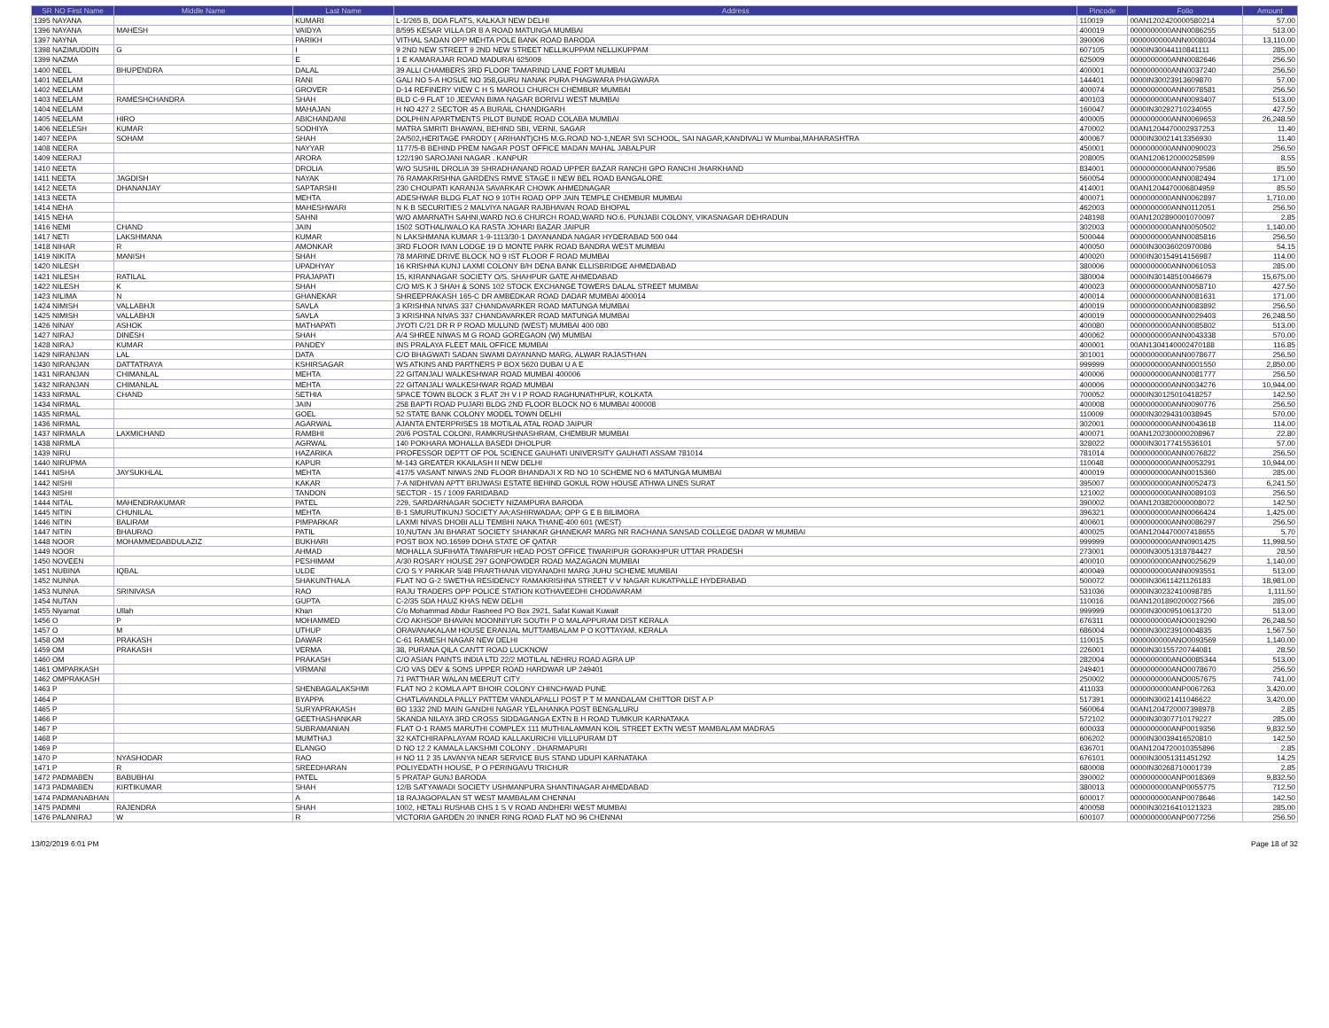| SR NO First Name | Middle Name | Last Name | Address | Pincode | Folio | Amount |
| --- | --- | --- | --- | --- | --- | --- |
| 1395 NAYANA | | KUMARI | L-1/265 B, DDA FLATS, KALKAJI NEW DELHI | 110019 | 00AN1202420000580214 | 57.00 |
| 1396 NAYANA | MAHESH | VAIDYA | 8/595 KESAR VILLA DR B A ROAD MATUNGA MUMBAI | 400019 | 0000000000ANN0086255 | 513.00 |
| 1397 NAYNA | | PARIKH | VITHAL SADAN OPP MEHTA POLE BANK ROAD BARODA | 390006 | 0000000000ANN0008034 | 13,110.00 |
| 1398 NAZIMUDDIN | G | I | 9 2ND NEW STREET 9 2ND NEW STREET NELLIKUPPAM NELLIKUPPAM | 607105 | 0000IN30044110841111 | 285.00 |
| 1399 NAZMA | | E | 1 E KAMARAJAR ROAD MADURAI 625009 | 625009 | 0000000000ANN0082646 | 256.50 |
| 1400 NEEL | BHUPENDRA | DALAL | 39 ALLI CHAMBERS 3RD FLOOR TAMARIND LANE FORT MUMBAI | 400001 | 0000000000ANN0037240 | 256.50 |
| 1401 NEELAM | | RANI | GALI NO 5-A HOSUE NO 358,GURU NANAK PURA PHAGWARA PHAGWARA | 144401 | 0000IN30023913609870 | 57.00 |
| 1402 NEELAM | | GROVER | D-14 REFINERY VIEW C H S MAROLI CHURCH CHEMBUR MUMBAI | 400074 | 0000000000ANN0078581 | 256.50 |
| 1403 NEELAM | RAMESHCHANDRA | SHAH | BLD C-9 FLAT 10 JEEVAN BIMA NAGAR BORIVLI WEST MUMBAI | 400103 | 0000000000ANN0093407 | 513.00 |
| 1404 NEELAM | | MAHAJAN | H NO 427 2 SECTOR 45 A BURAIL CHANDIGARH | 160047 | 0000IN30292710234055 | 427.50 |
| 1405 NEELAM | HIRO | ABICHANDANI | DOLPHIN APARTMENTS PILOT BUNDE ROAD COLABA MUMBAI | 400005 | 0000000000ANN0069653 | 26,248.50 |
| 1406 NEELESH | KUMAR | SODHIYA | MATRA SMRITI BHAWAN, BEHIND SBI, VERNI, SAGAR | 470002 | 00AN1204470002937253 | 11.40 |
| 1407 NEEPA | SOHAM | SHAH | 2A/502,HERITAGE PARODY ( ARIHANT)CHS M.G.ROAD NO-1,NEAR SVI SCHOOL, SAI NAGAR,KANDIVALI W Mumbai,MAHARASHTRA | 400067 | 0000IN30021413356930 | 11.40 |
| 1408 NEERA | | NAYYAR | 1177/5-B BEHIND PREM NAGAR POST OFFICE MADAN MAHAL JABALPUR | 450001 | 0000000000ANN0090023 | 256.50 |
| 1409 NEERAJ | | ARORA | 122/190 SAROJANI NAGAR . KANPUR | 208005 | 00AN1206120000258599 | 8.55 |
| 1410 NEETA | | DROLIA | W/O SUSHIL DROLIA 39 SHRADHANAND ROAD UPPER BAZAR RANCHI GPO RANCHI JHARKHAND | 834001 | 0000000000ANN0079586 | 85.50 |
| 1411 NEETA | JAGDISH | NAYAK | 76 RAMAKRISHNA GARDENS RMVE STAGE II NEW BEL ROAD BANGALORE | 560054 | 0000000000ANN0082494 | 171.00 |
| 1412 NEETA | DHANANJAY | SAPTARSHI | 230 CHOUPATI KARANJA SAVARKAR CHOWK AHMEDNAGAR | 414001 | 00AN1204470006804959 | 85.50 |
| 1413 NEETA | | MEHTA | ADESHWAR BLDG FLAT NO 9 10TH ROAD OPP JAIN TEMPLE CHEMBUR MUMBAI | 400071 | 0000000000ANN0062897 | 1,710.00 |
| 1414 NEHA | | MAHESHWARI | N K B SECURITIES 2 MALVIYA NAGAR RAJBHAVAN ROAD BHOPAL | 462003 | 0000000000ANN0112051 | 256.50 |
| 1415 NEHA | | SAHNI | W/O AMARNATH SAHNI,WARD NO.6 CHURCH ROAD,WARD NO.6, PUNJABI COLONY, VIKASNAGAR DEHRADUN | 248198 | 00AN1202890001070097 | 2.85 |
| 1416 NEMI | CHAND | JAIN | 1502 SOTHALIWALO KA RASTA JOHARI BAZAR JAIPUR | 302003 | 0000000000ANN0050502 | 1,140.00 |
| 1417 NETI | LAKSHMANA | KUMAR | N LAKSHMANA KUMAR 1-9-1113/30-1 DAYANANDA NAGAR HYDERABAD 500 044 | 500044 | 0000000000ANN0085816 | 256.50 |
| 1418 NIHAR | R | AMONKAR | 3RD FLOOR IVAN LODGE 19 D MONTE PARK ROAD BANDRA WEST MUMBAI | 400050 | 0000IN30036020970086 | 54.15 |
| 1419 NIKITA | MANISH | SHAH | 78 MARINE DRIVE BLOCK NO 9 IST FLOOR F ROAD MUMBAI | 400020 | 0000IN30154914156987 | 114.00 |
| 1420 NILESH | | UPADHYAY | 16 KRISHNA KUNJ LAXMI COLONY B/H DENA BANK ELLISBRIDGE AHMEDABAD | 380006 | 0000000000ANN0061053 | 285.00 |
| 1421 NILESH | RATILAL | PRAJAPATI | 15, KIRANNAGAR SOCIETY O/S. SHAHPUR GATE AHMEDABAD | 380004 | 0000IN30148510046679 | 15,675.00 |
| 1422 NILESH | K | SHAH | C/O M/S K J SHAH & SONS 102 STOCK EXCHANGE TOWERS DALAL STREET MUMBAI | 400023 | 0000000000ANN0058710 | 427.50 |
| 1423 NILIMA | N | GHANEKAR | SHREEPRAKASH 165-C DR AMBEDKAR ROAD DADAR MUMBAI 400014 | 400014 | 0000000000ANN0081631 | 171.00 |
| 1424 NIMISH | VALLABHJI | SAVLA | 3 KRISHNA NIVAS 337 CHANDAVARKER ROAD MATUNGA MUMBAI | 400019 | 0000000000ANN0083892 | 256.50 |
| 1425 NIMISH | VALLABHJI | SAVLA | 3 KRISHNA NIVAS 337 CHANDAVARKER ROAD MATUNGA MUMBAI | 400019 | 0000000000ANN0029403 | 26,248.50 |
| 1426 NINAY | ASHOK | MATHAPATI | JYOTI C/21 DR R P ROAD MULUND (WEST) MUMBAI 400 080 | 400080 | 0000000000ANN0085802 | 513.00 |
| 1427 NIRAJ | DINESH | SHAH | A/4 SHREE NIWAS M G ROAD GOREGAON (W) MUMBAI | 400062 | 0000000000ANN0043338 | 570.00 |
| 1428 NIRAJ | KUMAR | PANDEY | INS PRALAYA FLEET MAIL OFFICE MUMBAI | 400001 | 00AN1304140002470188 | 116.85 |
| 1429 NIRANJAN | LAL | DATA | C/O BHAGWATI SADAN SWAMI DAYANAND MARG, ALWAR RAJASTHAN | 301001 | 0000000000ANN0078677 | 256.50 |
| 1430 NIRANJAN | DATTATRAYA | KSHIRSAGAR | WS ATKINS AND PARTNERS P BOX 5620 DUBAI U A E | 999999 | 0000000000ANN0001550 | 2,850.00 |
| 1431 NIRANJAN | CHIMANLAL | MEHTA | 22 GITANJALI WALKESHWAR ROAD MUMBAI 400006 | 400006 | 0000000000ANN0081777 | 256.50 |
| 1432 NIRANJAN | CHIMANLAL | MEHTA | 22 GITANJALI WALKESHWAR ROAD MUMBAI | 400006 | 0000000000ANN0034276 | 10,944.00 |
| 1433 NIRMAL | CHAND | SETHIA | SPACE TOWN BLOCK 3 FLAT 2H V I P ROAD RAGHUNATHPUR, KOLKATA | 700052 | 0000IN30125010418257 | 142.50 |
| 1434 NIRMAL | | JAIN | 258 BAPTI ROAD PUJARI BLDG 2ND FLOOR BLOCK NO 6 MUMBAI 400008 | 400008 | 0000000000ANN0090776 | 256.50 |
| 1435 NIRMAL | | GOEL | 52 STATE BANK COLONY MODEL TOWN DELHI | 110009 | 0000IN30294310038945 | 570.00 |
| 1436 NIRMAL | | AGARWAL | AJANTA ENTERPRISES 18 MOTILAL ATAL ROAD JAIPUR | 302001 | 0000000000ANN0043618 | 114.00 |
| 1437 NIRMALA | LAXMICHAND | RAMBHI | 20/6 POSTAL COLONI, RAMKRUSHNASHRAM, CHEMBUR MUMBAI | 400071 | 00AN1202300000208967 | 22.80 |
| 1438 NIRMLA | | AGRWAL | 140 POKHARA MOHALLA BASEDI DHOLPUR | 328022 | 0000IN30177415536101 | 57.00 |
| 1439 NIRU | | HAZARIKA | PROFESSOR DEPTT OF POL SCIENCE GAUHATI UNIVERSITY GAUHATI ASSAM 781014 | 781014 | 0000000000ANN0076822 | 256.50 |
| 1440 NIRUPMA | | KAPUR | M-143 GREATER KKAILASH II NEW DELHI | 110048 | 0000000000ANN0053291 | 10,944.00 |
| 1441 NISHA | JAYSUKHLAL | MEHTA | 417/5 VASANT NIWAS 2ND FLOOR BHANDAJI X RD NO 10 SCHEME NO 6 MATUNGA MUMBAI | 400019 | 0000000000ANN0015360 | 285.00 |
| 1442 NISHI | | KAKAR | 7-A NIDHIVAN APTT BRIJWASI ESTATE BEHIND GOKUL ROW HOUSE ATHWA LINES SURAT | 395007 | 0000000000ANN0052473 | 6,241.50 |
| 1443 NISHI | | TANDON | SECTOR - 15 / 1009 FARIDABAD | 121002 | 0000000000ANN0089103 | 256.50 |
| 1444 NITAL | MAHENDRAKUMAR | PATEL | 229, SARDARNAGAR SOCIETY NIZAMPURA BARODA | 390002 | 00AN1203820000008072 | 142.50 |
| 1445 NITIN | CHUNILAL | MEHTA | B-1 SMURUTIKUNJ SOCIETY AA;ASHIRWADAA; OPP G E B BILIMORA | 396321 | 0000000000ANN0066424 | 1,425.00 |
| 1446 NITIN | BALIRAM | PIMPARKAR | LAXMI NIVAS DHOBI ALLI TEMBHI NAKA THANE-400 601 (WEST) | 400601 | 0000000000ANN0086297 | 256.50 |
| 1447 NITIN | BHAURAO | PATIL | 10,NUTAN JAI BHARAT SOCIETY SHANKAR GHANEKAR MARG NR RACHANA SANSAD COLLEGE DADAR W MUMBAI | 400025 | 00AN1204470007418655 | 5.70 |
| 1448 NOOR | MOHAMMEDABDULAZIZ | BUKHARI | POST BOX NO.16599 DOHA STATE OF QATAR | 999999 | 0000000000ANN0901425 | 11,998.50 |
| 1449 NOOR | | AHMAD | MOHALLA SUFIHATA TIWARIPUR HEAD POST OFFICE TIWARIPUR GORAKHPUR UTTAR PRADESH | 273001 | 0000IN30051318784427 | 28.50 |
| 1450 NOVEEN | | PESHIMAM | A/30 ROSARY HOUSE 297 GONPOWDER ROAD MAZAGAON MUMBAI | 400010 | 0000000000ANN0025629 | 1,140.00 |
| 1451 NUBINA | IQBAL | ULDE | C/O S Y PARKAR 5/48 PRARTHANA VIDYANADHI MARG JUHU SCHEME MUMBAI | 400049 | 0000000000ANN0093551 | 513.00 |
| 1452 NUNNA | | SHAKUNTHALA | FLAT NO G-2 SWETHA RESIDENCY RAMAKRISHNA STREET V V NAGAR KUKATPALLE HYDERABAD | 500072 | 0000IN30611421126183 | 18,981.00 |
| 1453 NUNNA | SRINIVASA | RAO | RAJU TRADERS OPP POLICE STATION KOTHAVEEDHI CHODAVARAM | 531036 | 0000IN30232410098785 | 1,111.50 |
| 1454 NUTAN | | GUPTA | C-2/35 SDA HAUZ KHAS NEW DELHI | 110016 | 00AN1201890200027566 | 285.00 |
| 1455 Niyamat | Ullah | Khan | C/o Mohammad Abdur Rasheed PO Box 2921, Safat Kuwait Kuwait | 999999 | 0000IN30009510613720 | 513.00 |
| 1456 O | P | MOHAMMED | C/O AKHSOP BHAVAN MOONNIYUR SOUTH P O MALAPPURAM DIST KERALA | 676311 | 0000000000ANO0019290 | 26,248.50 |
| 1457 O | M | UTHUP | ORAVANAKALAM HOUSE ERANJAL MUTTAMBALAM P O KOTTAYAM, KERALA | 686004 | 0000IN30023910004835 | 1,567.50 |
| 1458 OM | PRAKASH | DAWAR | C-61 RAMESH NAGAR NEW DELHI | 110015 | 0000000000ANO0093569 | 1,140.00 |
| 1459 OM | PRAKASH | VERMA | 38, PURANA QILA CANTT ROAD LUCKNOW | 226001 | 0000IN30155720744081 | 28.50 |
| 1460 OM | | PRAKASH | C/O ASIAN PAINTS INDIA LTD 22/2 MOTILAL NEHRU ROAD AGRA UP | 282004 | 0000000000ANO0085344 | 513.00 |
| 1461 OMPARKASH | | VIRMANI | C/O VAS DEV & SONS UPPER ROAD HARDWAR UP 249401 | 249401 | 0000000000ANO0078670 | 256.50 |
| 1462 OMPRAKASH | | | 71 PATTHAR WALAN MEERUT CITY | 250002 | 0000000000ANO0057675 | 741.00 |
| 1463 P | | SHENBAGALAKSHMI | FLAT NO 2 KOMLA APT BHOIR COLONY CHINCHWAD PUNE | 411033 | 0000000000ANP0067263 | 3,420.00 |
| 1464 P | | BYAPPA | CHATLAVANDLA PALLY PATTEM VANDLAPALLI POST P T M MANDALAM CHITTOR DIST A P | 517391 | 0000IN30021411046622 | 3,420.00 |
| 1465 P | | SURYAPRAKASH | BO 1332 2ND MAIN GANDHI NAGAR YELAHANKA POST BENGALURU | 560064 | 00AN1204720007398978 | 2.85 |
| 1466 P | | GEETHASHANKAR | SKANDA NILAYA 3RD CROSS SIDDAGANGA EXTN B H ROAD TUMKUR KARNATAKA | 572102 | 0000IN30307710179227 | 285.00 |
| 1467 P | | SUBRAMANIAN | FLAT O-1 RAMS MARUTHI COMPLEX 111 MUTHIALAMMAN KOIL STREET EXTN WEST MAMBALAM MADRAS | 600033 | 0000000000ANP0019356 | 9,832.50 |
| 1468 P | | MUMTHAJ | 32 KATCHIRAPALAYAM ROAD KALLAKURICHI VILLUPURAM DT | 606202 | 0000IN30039416520810 | 142.50 |
| 1469 P | | ELANGO | D NO 12 2 KAMALA LAKSHMI COLONY . DHARMAPURI | 636701 | 00AN1204720010355896 | 2.85 |
| 1470 P | NYASHODAR | RAO | H NO 11 2 35 LAVANYA NEAR SERVICE BUS STAND UDUPI KARNATAKA | 676101 | 0000IN30051311451292 | 14.25 |
| 1471 P | R | SREEDHARAN | POLIYEDATH HOUSE, P O PERINGAVU TRICHUR | 680008 | 0000IN30268710001739 | 2.85 |
| 1472 PADMABEN | BABUBHAI | PATEL | 5 PRATAP GUNJ BARODA | 390002 | 0000000000ANP0018369 | 9,832.50 |
| 1473 PADMABEN | KIRTIKUMAR | SHAH | 12/B SATYAWADI SOCIETY USHMANPURA SHANTINAGAR AHMEDABAD | 380013 | 0000000000ANP0055775 | 712.50 |
| 1474 PADMANABHAN | | A | 18 RAJAGOPALAN ST WEST MAMBALAM CHENNAI | 600017 | 0000000000ANP0078646 | 142.50 |
| 1475 PADMNI | RAJENDRA | SHAH | 1002, HETALI RUSHAB CHS 1 S V ROAD ANDHERI WEST MUMBAI | 400058 | 0000IN30216410121323 | 285.00 |
| 1476 PALANIRAJ | W | R | VICTORIA GARDEN 20 INNER RING ROAD FLAT NO 96 CHENNAI | 600107 | 0000000000ANP0077256 | 256.50 |
13/02/2019 6:01 PM Page 18 of 32